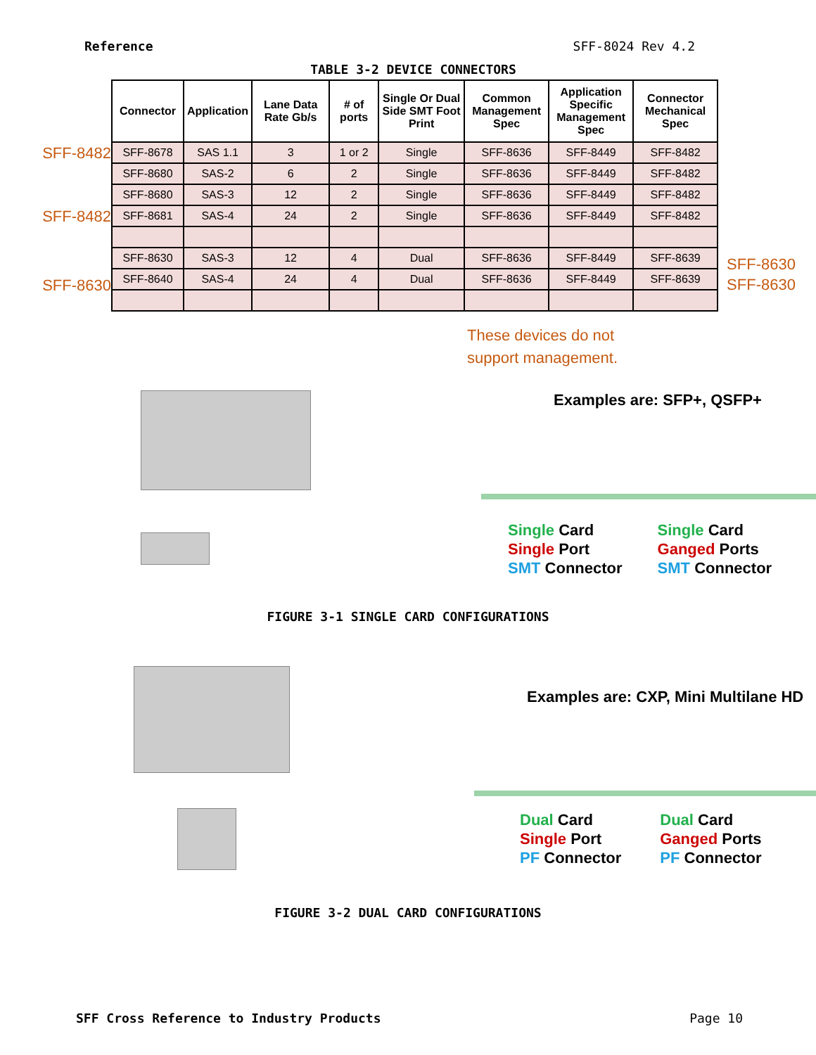Reference SFF-8024 Rev 4.2
TABLE 3-2 DEVICE CONNECTORS
SFF-8482
SFF-8482
SFF-8630
| Connector | Application | Lane Data Rate Gb/s | # of ports | Single Or Dual Side SMT Foot Print | Common Management Spec | Application Specific Management Spec | Connector Mechanical Spec |
| --- | --- | --- | --- | --- | --- | --- | --- |
| SFF-8678 | SAS 1.1 | 3 | 1 or 2 | Single | SFF-8636 | SFF-8449 | SFF-8482 |
| SFF-8680 | SAS-2 | 6 | 2 | Single | SFF-8636 | SFF-8449 | SFF-8482 |
| SFF-8680 | SAS-3 | 12 | 2 | Single | SFF-8636 | SFF-8449 | SFF-8482 |
| SFF-8681 | SAS-4 | 24 | 2 | Single | SFF-8636 | SFF-8449 | SFF-8482 |
| SFF-8630 | SAS-3 | 12 | 4 | Dual | SFF-8636 | SFF-8449 | SFF-8639 |
| SFF-8640 | SAS-4 | 24 | 4 | Dual | SFF-8636 | SFF-8449 | SFF-8639 |
SFF-8630
SFF-8630
These devices do not
support management.
Examples are: SFP+, QSFP+
Single Card
Single Port
SMT Connector
Single Card
Ganged Ports
SMT Connector
FIGURE 3-1 SINGLE CARD CONFIGURATIONS
Examples are: CXP, Mini Multilane HD
Dual Card
Single Port
PF Connector
Dual Card
Ganged Ports
PF Connector
FIGURE 3-2 DUAL CARD CONFIGURATIONS
SFF Cross Reference to Industry Products Page 10